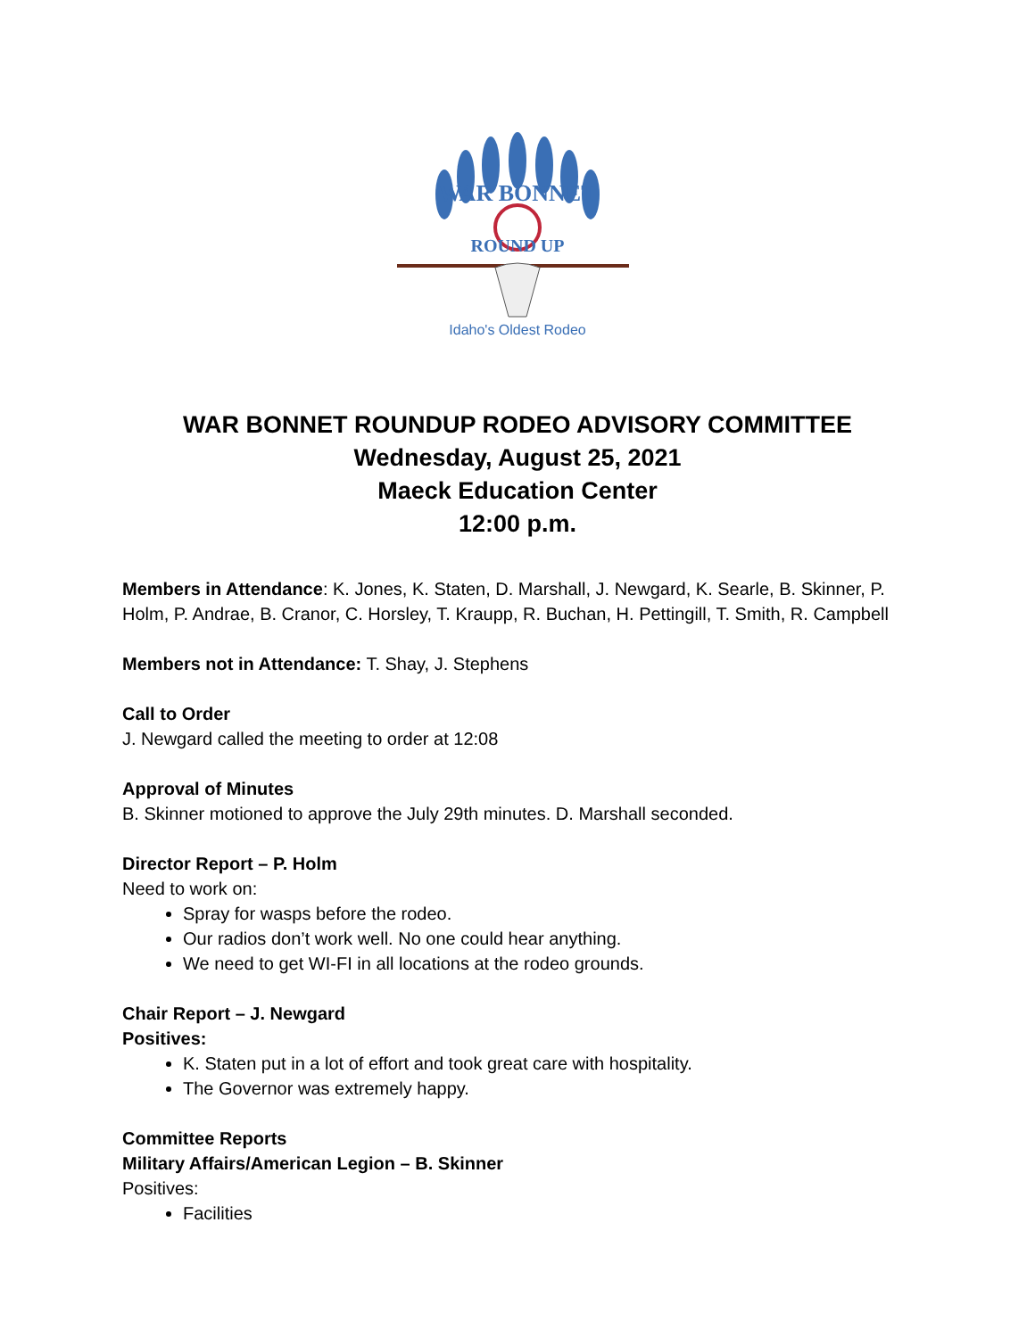WAR BONNET
ROUND UP
Idaho's Oldest Rodeo
WAR BONNET ROUNDUP RODEO ADVISORY COMMITTEE
Wednesday, August 25, 2021
Maeck Education Center
12:00 p.m.
Members in Attendance: K. Jones, K. Staten, D. Marshall, J. Newgard, K. Searle, B. Skinner, P. Holm, P. Andrae, B. Cranor, C. Horsley, T. Kraupp, R. Buchan, H. Pettingill, T. Smith, R. Campbell
Members not in Attendance: T. Shay, J. Stephens
Call to Order
J. Newgard called the meeting to order at 12:08
Approval of Minutes
B. Skinner motioned to approve the July 29th minutes. D. Marshall seconded.
Director Report – P. Holm
Need to work on:
Spray for wasps before the rodeo.
Our radios don’t work well. No one could hear anything.
We need to get WI-FI in all locations at the rodeo grounds.
Chair Report – J. Newgard
Positives:
K. Staten put in a lot of effort and took great care with hospitality.
The Governor was extremely happy.
Committee Reports
Military Affairs/American Legion – B. Skinner
Positives:
Facilities